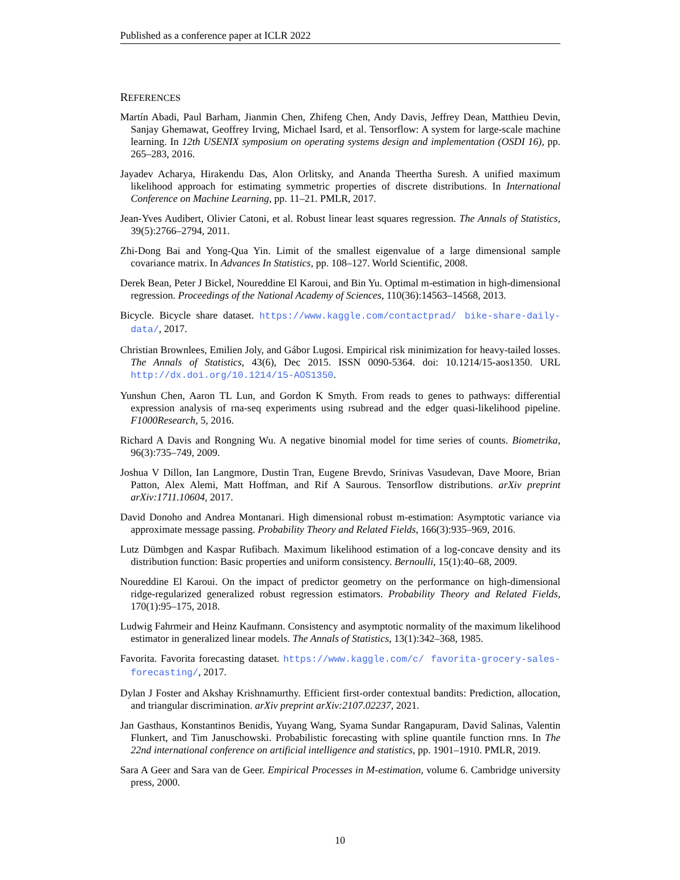Published as a conference paper at ICLR 2022
REFERENCES
Martín Abadi, Paul Barham, Jianmin Chen, Zhifeng Chen, Andy Davis, Jeffrey Dean, Matthieu Devin, Sanjay Ghemawat, Geoffrey Irving, Michael Isard, et al. Tensorflow: A system for large-scale machine learning. In 12th USENIX symposium on operating systems design and implementation (OSDI 16), pp. 265–283, 2016.
Jayadev Acharya, Hirakendu Das, Alon Orlitsky, and Ananda Theertha Suresh. A unified maximum likelihood approach for estimating symmetric properties of discrete distributions. In International Conference on Machine Learning, pp. 11–21. PMLR, 2017.
Jean-Yves Audibert, Olivier Catoni, et al. Robust linear least squares regression. The Annals of Statistics, 39(5):2766–2794, 2011.
Zhi-Dong Bai and Yong-Qua Yin. Limit of the smallest eigenvalue of a large dimensional sample covariance matrix. In Advances In Statistics, pp. 108–127. World Scientific, 2008.
Derek Bean, Peter J Bickel, Noureddine El Karoui, and Bin Yu. Optimal m-estimation in high-dimensional regression. Proceedings of the National Academy of Sciences, 110(36):14563–14568, 2013.
Bicycle. Bicycle share dataset. https://www.kaggle.com/contactprad/ bike-share-daily-data/, 2017.
Christian Brownlees, Emilien Joly, and Gábor Lugosi. Empirical risk minimization for heavy-tailed losses. The Annals of Statistics, 43(6), Dec 2015. ISSN 0090-5364. doi: 10.1214/15-aos1350. URL http://dx.doi.org/10.1214/15-AOS1350.
Yunshun Chen, Aaron TL Lun, and Gordon K Smyth. From reads to genes to pathways: differential expression analysis of rna-seq experiments using rsubread and the edger quasi-likelihood pipeline. F1000Research, 5, 2016.
Richard A Davis and Rongning Wu. A negative binomial model for time series of counts. Biometrika, 96(3):735–749, 2009.
Joshua V Dillon, Ian Langmore, Dustin Tran, Eugene Brevdo, Srinivas Vasudevan, Dave Moore, Brian Patton, Alex Alemi, Matt Hoffman, and Rif A Saurous. Tensorflow distributions. arXiv preprint arXiv:1711.10604, 2017.
David Donoho and Andrea Montanari. High dimensional robust m-estimation: Asymptotic variance via approximate message passing. Probability Theory and Related Fields, 166(3):935–969, 2016.
Lutz Dümbgen and Kaspar Rufibach. Maximum likelihood estimation of a log-concave density and its distribution function: Basic properties and uniform consistency. Bernoulli, 15(1):40–68, 2009.
Noureddine El Karoui. On the impact of predictor geometry on the performance on high-dimensional ridge-regularized generalized robust regression estimators. Probability Theory and Related Fields, 170(1):95–175, 2018.
Ludwig Fahrmeir and Heinz Kaufmann. Consistency and asymptotic normality of the maximum likelihood estimator in generalized linear models. The Annals of Statistics, 13(1):342–368, 1985.
Favorita. Favorita forecasting dataset. https://www.kaggle.com/c/ favorita-grocery-sales-forecasting/, 2017.
Dylan J Foster and Akshay Krishnamurthy. Efficient first-order contextual bandits: Prediction, allocation, and triangular discrimination. arXiv preprint arXiv:2107.02237, 2021.
Jan Gasthaus, Konstantinos Benidis, Yuyang Wang, Syama Sundar Rangapuram, David Salinas, Valentin Flunkert, and Tim Januschowski. Probabilistic forecasting with spline quantile function rnns. In The 22nd international conference on artificial intelligence and statistics, pp. 1901–1910. PMLR, 2019.
Sara A Geer and Sara van de Geer. Empirical Processes in M-estimation, volume 6. Cambridge university press, 2000.
10